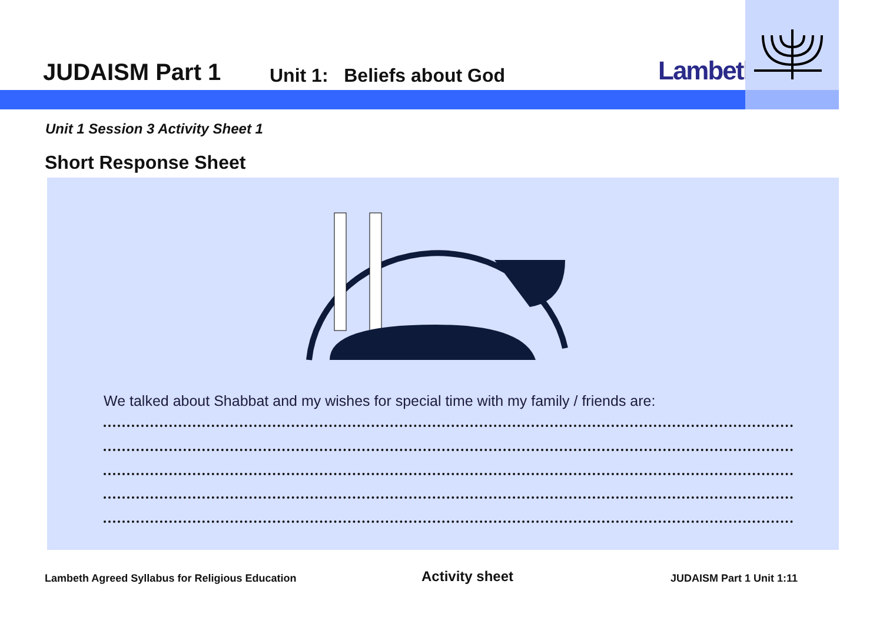JUDAISM Part 1 Unit 1: Beliefs about God Lambeth
Unit 1 Session 3 Activity Sheet 1
Short Response Sheet
We talked about Shabbat and my wishes for special time with my family / friends are:
Lambeth Agreed Syllabus for Religious Education
Activity sheet JUDAISM Part 1 Unit 1:11